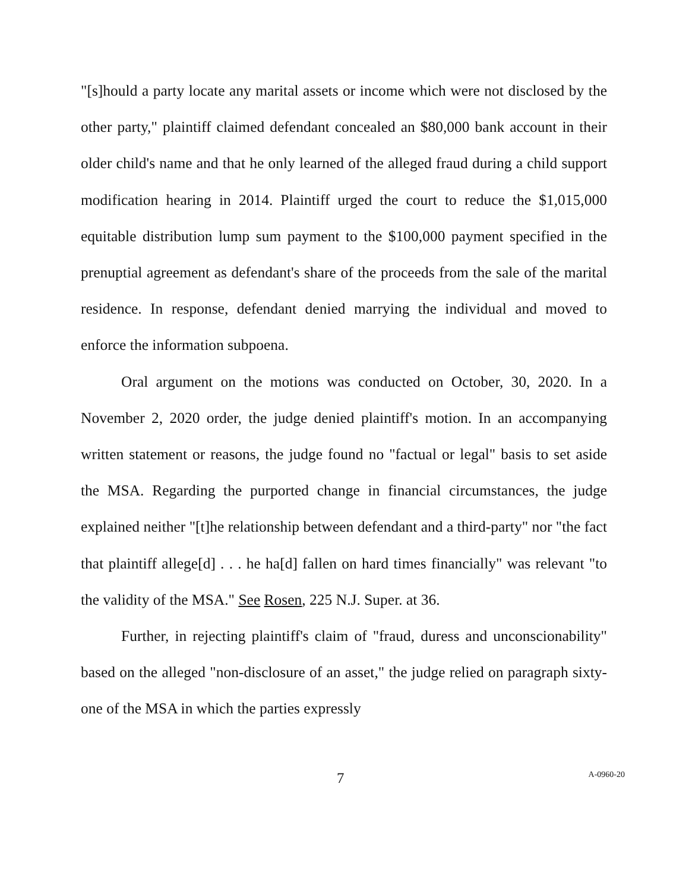"[s]hould a party locate any marital assets or income which were not disclosed by the other party," plaintiff claimed defendant concealed an $80,000 bank account in their older child's name and that he only learned of the alleged fraud during a child support modification hearing in 2014. Plaintiff urged the court to reduce the $1,015,000 equitable distribution lump sum payment to the $100,000 payment specified in the prenuptial agreement as defendant's share of the proceeds from the sale of the marital residence. In response, defendant denied marrying the individual and moved to enforce the information subpoena.
Oral argument on the motions was conducted on October, 30, 2020. In a November 2, 2020 order, the judge denied plaintiff's motion. In an accompanying written statement or reasons, the judge found no "factual or legal" basis to set aside the MSA. Regarding the purported change in financial circumstances, the judge explained neither "[t]he relationship between defendant and a third-party" nor "the fact that plaintiff allege[d] . . . he ha[d] fallen on hard times financially" was relevant "to the validity of the MSA." See Rosen, 225 N.J. Super. at 36.
Further, in rejecting plaintiff's claim of "fraud, duress and unconscionability" based on the alleged "non-disclosure of an asset," the judge relied on paragraph sixty-one of the MSA in which the parties expressly
7 A-0960-20